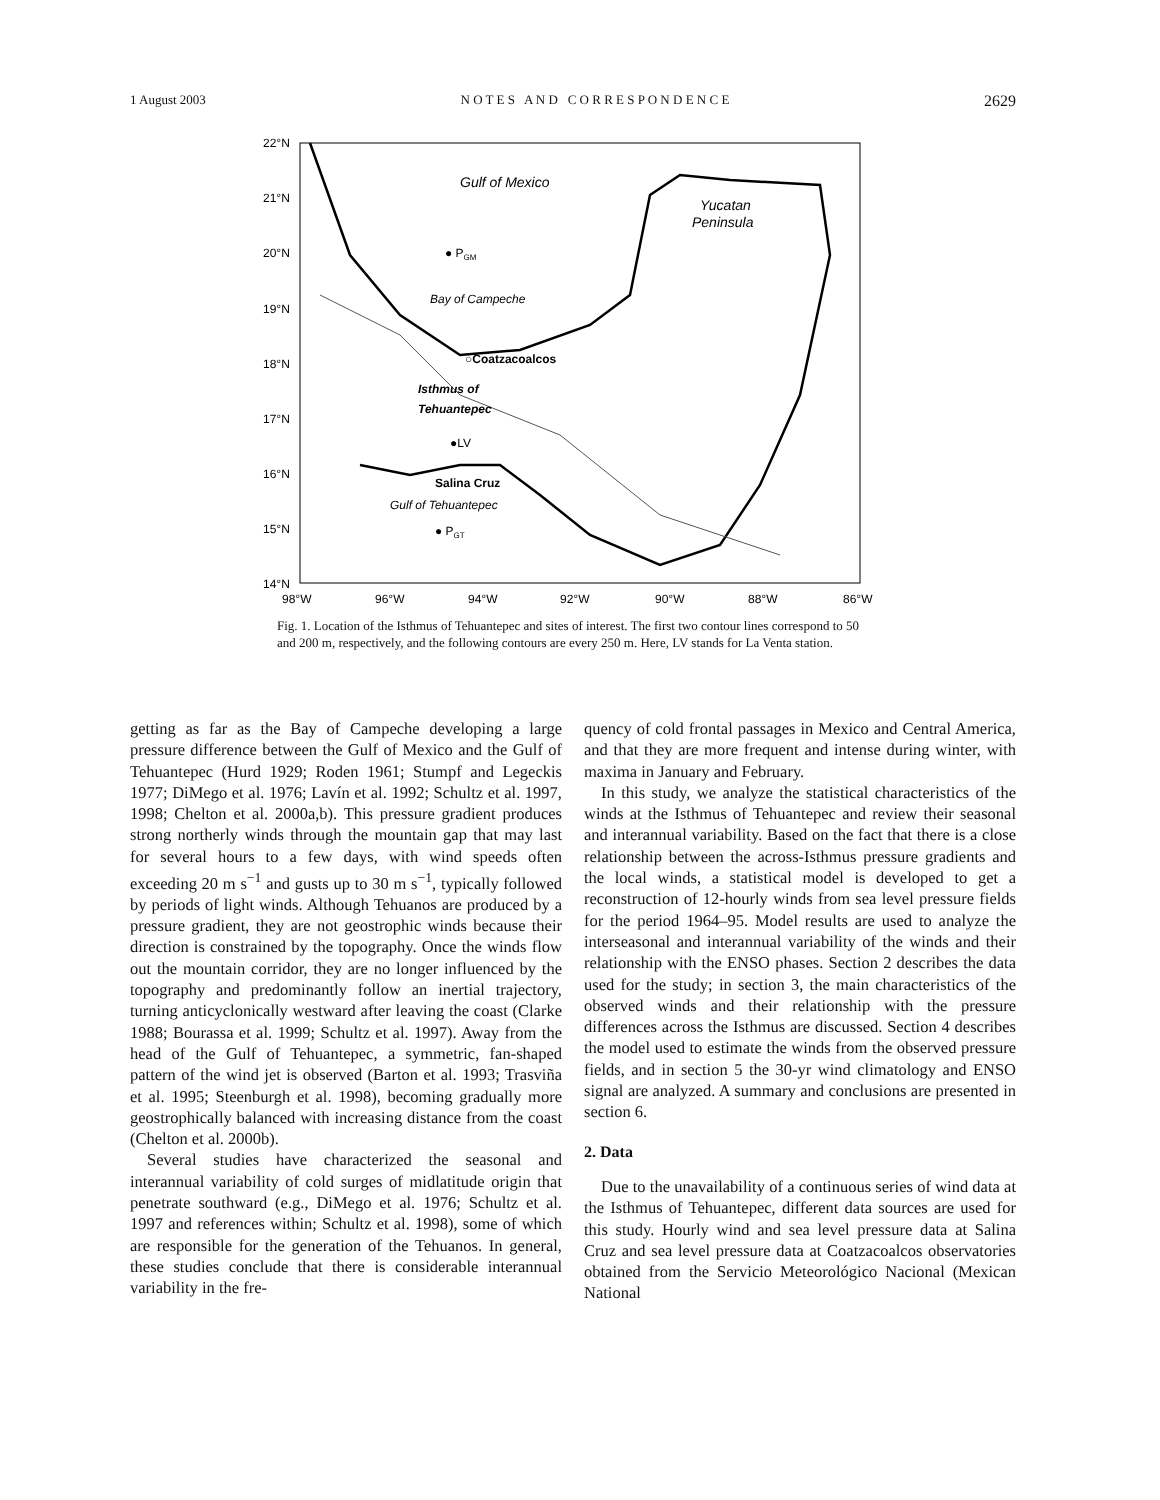1 August 2003 N O T E S A N D C O R R E S P O N D E N C E 2629
22°N
21°N
20°N
19°N
18°N
17°N
16°N
15°N
14°N
98°W
96°W
94°W
92°W
90°W
88°W
86°W
Gulf of Mexico
Yucatan
Peninsula
● PGM
Bay of Campeche
○Coatzacoalcos
Isthmus of
Tehuantepec
●LV
Salina Cruz
Gulf of Tehuantepec
● PGT
Fig. 1. Location of the Isthmus of Tehuantepec and sites of interest. The first two contour lines correspond to 50 and 200 m, respectively, and the following contours are every 250 m. Here, LV stands for La Venta station.
getting as far as the Bay of Campeche developing a large pressure difference between the Gulf of Mexico and the Gulf of Tehuantepec (Hurd 1929; Roden 1961; Stumpf and Legeckis 1977; DiMego et al. 1976; Lavín et al. 1992; Schultz et al. 1997, 1998; Chelton et al. 2000a,b). This pressure gradient produces strong northerly winds through the mountain gap that may last for several hours to a few days, with wind speeds often exceeding 20 m s<sup>−1</sup> and gusts up to 30 m s<sup>−1</sup>, typically followed by periods of light winds. Although Tehuanos are produced by a pressure gradient, they are not geostrophic winds because their direction is constrained by the topography. Once the winds flow out the mountain corridor, they are no longer influenced by the topography and predominantly follow an inertial trajectory, turning anticyclonically westward after leaving the coast (Clarke 1988; Bourassa et al. 1999; Schultz et al. 1997). Away from the head of the Gulf of Tehuantepec, a symmetric, fan-shaped pattern of the wind jet is observed (Barton et al. 1993; Trasviña et al. 1995; Steenburgh et al. 1998), becoming gradually more geostrophically balanced with increasing distance from the coast (Chelton et al. 2000b).
Several studies have characterized the seasonal and interannual variability of cold surges of midlatitude origin that penetrate southward (e.g., DiMego et al. 1976; Schultz et al. 1997 and references within; Schultz et al. 1998), some of which are responsible for the generation of the Tehuanos. In general, these studies conclude that there is considerable interannual variability in the fre-
quency of cold frontal passages in Mexico and Central America, and that they are more frequent and intense during winter, with maxima in January and February.
In this study, we analyze the statistical characteristics of the winds at the Isthmus of Tehuantepec and review their seasonal and interannual variability. Based on the fact that there is a close relationship between the across-Isthmus pressure gradients and the local winds, a statistical model is developed to get a reconstruction of 12-hourly winds from sea level pressure fields for the period 1964–95. Model results are used to analyze the interseasonal and interannual variability of the winds and their relationship with the ENSO phases. Section 2 describes the data used for the study; in section 3, the main characteristics of the observed winds and their relationship with the pressure differences across the Isthmus are discussed. Section 4 describes the model used to estimate the winds from the observed pressure fields, and in section 5 the 30-yr wind climatology and ENSO signal are analyzed. A summary and conclusions are presented in section 6.
2. Data
Due to the unavailability of a continuous series of wind data at the Isthmus of Tehuantepec, different data sources are used for this study. Hourly wind and sea level pressure data at Salina Cruz and sea level pressure data at Coatzacoalcos observatories obtained from the Servicio Meteorológico Nacional (Mexican National